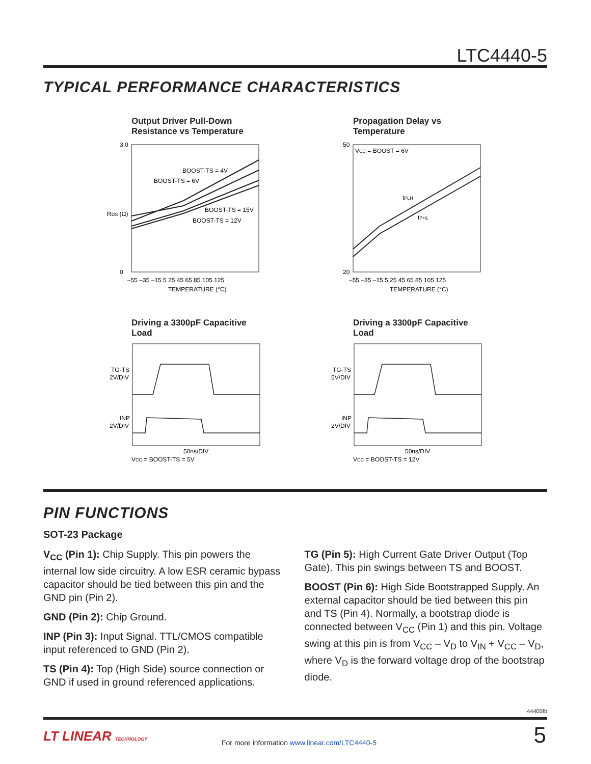LTC4440-5
TYPICAL PERFORMANCE CHARACTERISTICS
Output Driver Pull-Down Resistance vs Temperature
3.0
0
RDS (Ω)
BOOST-TS = 4V
BOOST-TS = 6V
BOOST-TS = 15V
BOOST-TS = 12V
–55 –35 –15 5 25 45 65 85 105 125
TEMPERATURE (°C)
Propagation Delay vs Temperature
VCC = BOOST = 6V
50
20
tPLH
tPHL
–55 –35 –15 5 25 45 65 85 105 125
TEMPERATURE (°C)
Driving a 3300pF Capacitive Load
TG-TS
2V/DIV
INP
2V/DIV
50ns/DIV
VCC = BOOST-TS = 5V
Driving a 3300pF Capacitive Load
TG-TS
5V/DIV
INP
2V/DIV
50ns/DIV
VCC = BOOST-TS = 12V
PIN FUNCTIONS
SOT-23 Package
V<sub>CC</sub> (Pin 1): Chip Supply. This pin powers the internal low side circuitry. A low ESR ceramic bypass capacitor should be tied between this pin and the GND pin (Pin 2).
GND (Pin 2): Chip Ground.
INP (Pin 3): Input Signal. TTL/CMOS compatible input referenced to GND (Pin 2).
TS (Pin 4): Top (High Side) source connection or GND if used in ground referenced applications.
TG (Pin 5): High Current Gate Driver Output (Top Gate). This pin swings between TS and BOOST.
BOOST (Pin 6): High Side Bootstrapped Supply. An external capacitor should be tied between this pin and TS (Pin 4). Normally, a bootstrap diode is connected between V<sub>CC</sub> (Pin 1) and this pin. Voltage swing at this pin is from V<sub>CC</sub> – V<sub>D</sub> to V<sub>IN</sub> + V<sub>CC</sub> – V<sub>D</sub>, where V<sub>D</sub> is the forward voltage drop of the bootstrap diode.
44405fb
LT LINEAR TECHNOLOGY
For more information www.linear.com/LTC4440-5
5